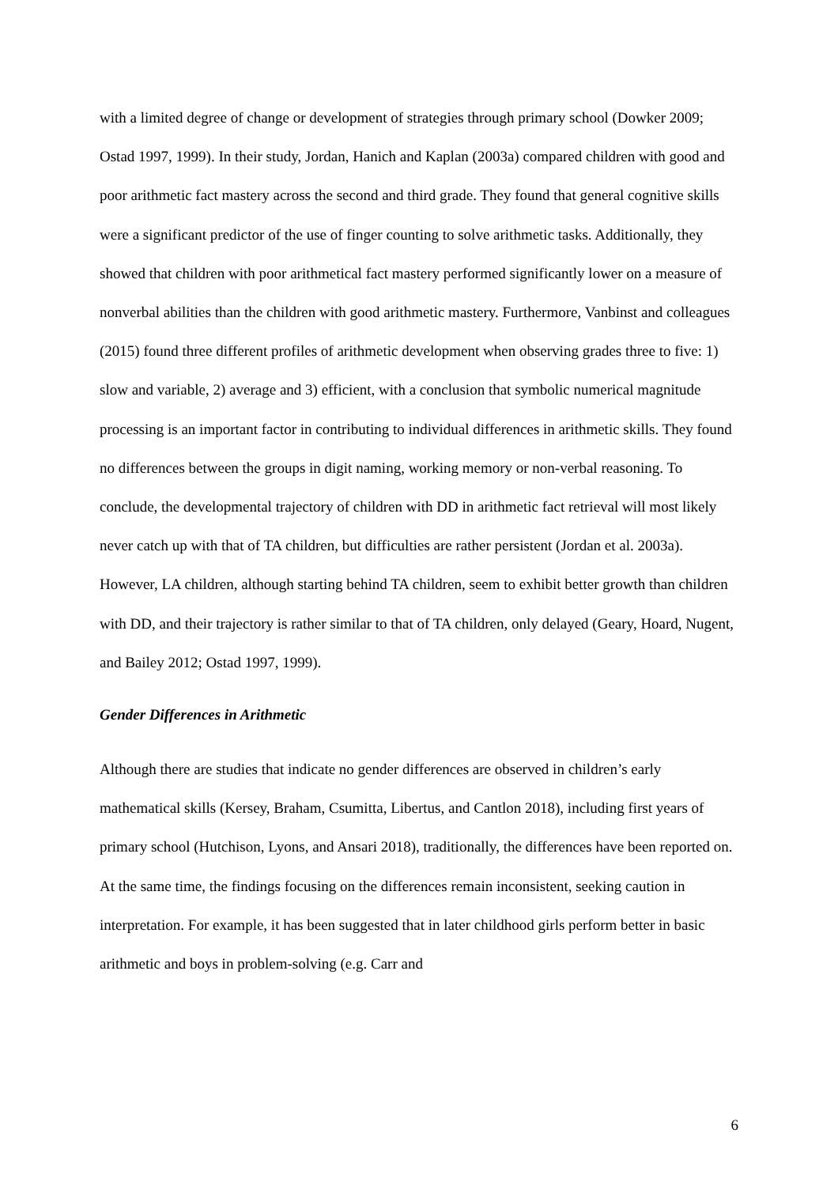with a limited degree of change or development of strategies through primary school (Dowker 2009; Ostad 1997, 1999). In their study, Jordan, Hanich and Kaplan (2003a) compared children with good and poor arithmetic fact mastery across the second and third grade. They found that general cognitive skills were a significant predictor of the use of finger counting to solve arithmetic tasks. Additionally, they showed that children with poor arithmetical fact mastery performed significantly lower on a measure of nonverbal abilities than the children with good arithmetic mastery. Furthermore, Vanbinst and colleagues (2015) found three different profiles of arithmetic development when observing grades three to five: 1) slow and variable, 2) average and 3) efficient, with a conclusion that symbolic numerical magnitude processing is an important factor in contributing to individual differences in arithmetic skills. They found no differences between the groups in digit naming, working memory or non-verbal reasoning. To conclude, the developmental trajectory of children with DD in arithmetic fact retrieval will most likely never catch up with that of TA children, but difficulties are rather persistent (Jordan et al. 2003a). However, LA children, although starting behind TA children, seem to exhibit better growth than children with DD, and their trajectory is rather similar to that of TA children, only delayed (Geary, Hoard, Nugent, and Bailey 2012; Ostad 1997, 1999).
Gender Differences in Arithmetic
Although there are studies that indicate no gender differences are observed in children’s early mathematical skills (Kersey, Braham, Csumitta, Libertus, and Cantlon 2018), including first years of primary school (Hutchison, Lyons, and Ansari 2018), traditionally, the differences have been reported on. At the same time, the findings focusing on the differences remain inconsistent, seeking caution in interpretation. For example, it has been suggested that in later childhood girls perform better in basic arithmetic and boys in problem-solving (e.g. Carr and
6